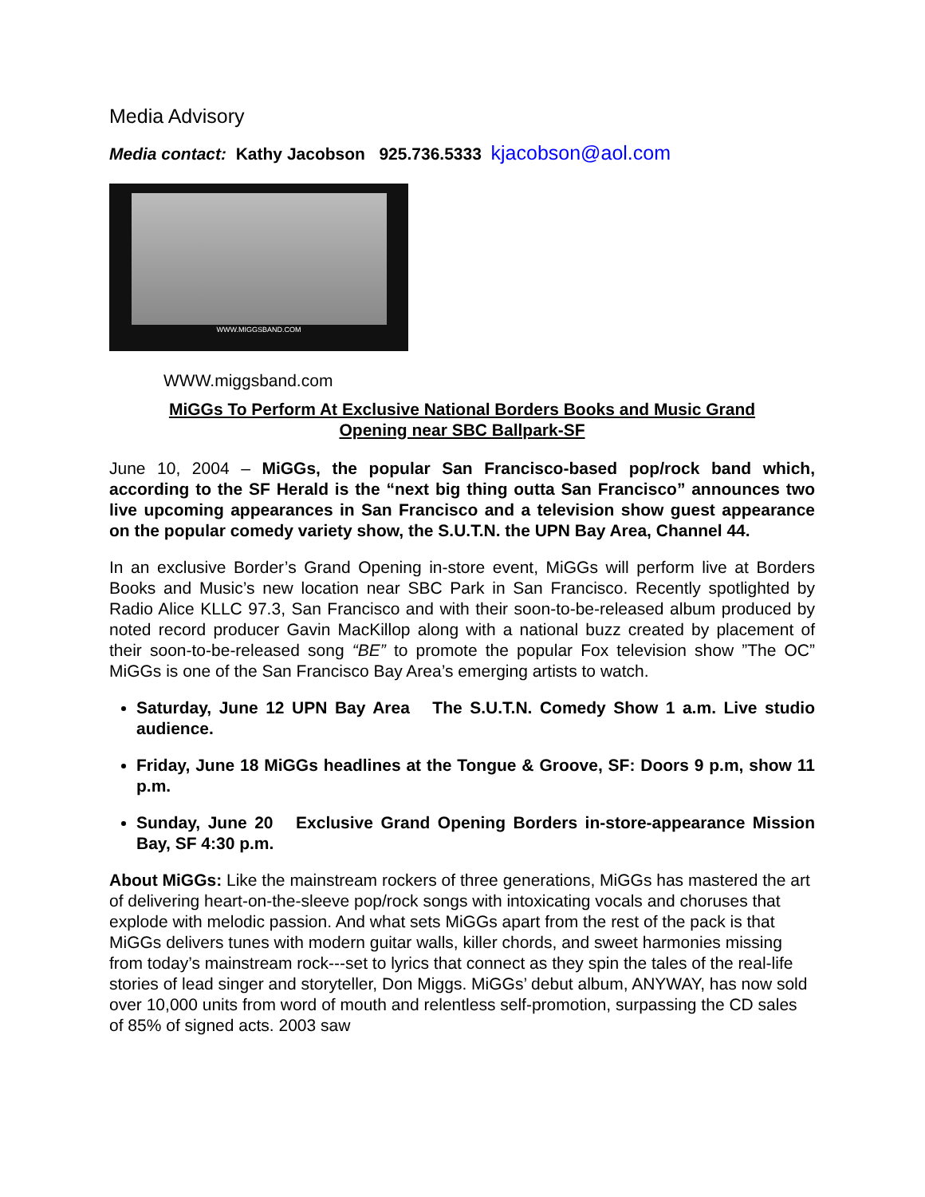Media Advisory
Media contact: Kathy Jacobson 925.736.5333 kjacobson@aol.com
WWW.MIGGSBAND.COM
WWW.miggsband.com
MiGGs To Perform At Exclusive National Borders Books and Music Grand
Opening near SBC Ballpark-SF
June 10, 2004 – MiGGs, the popular San Francisco-based pop/rock band which, according to the SF Herald is the “next big thing outta San Francisco” announces two live upcoming appearances in San Francisco and a television show guest appearance on the popular comedy variety show, the S.U.T.N. the UPN Bay Area, Channel 44.
In an exclusive Border’s Grand Opening in-store event, MiGGs will perform live at Borders Books and Music’s new location near SBC Park in San Francisco. Recently spotlighted by Radio Alice KLLC 97.3, San Francisco and with their soon-to-be-released album produced by noted record producer Gavin MacKillop along with a national buzz created by placement of their soon-to-be-released song “BE” to promote the popular Fox television show ”The OC” MiGGs is one of the San Francisco Bay Area’s emerging artists to watch.
Saturday, June 12 UPN Bay Area The S.U.T.N. Comedy Show 1 a.m. Live studio audience.
Friday, June 18 MiGGs headlines at the Tongue & Groove, SF: Doors 9 p.m, show 11 p.m.
Sunday, June 20 Exclusive Grand Opening Borders in-store-appearance Mission Bay, SF 4:30 p.m.
About MiGGs: Like the mainstream rockers of three generations, MiGGs has mastered the art of delivering heart-on-the-sleeve pop/rock songs with intoxicating vocals and choruses that explode with melodic passion. And what sets MiGGs apart from the rest of the pack is that MiGGs delivers tunes with modern guitar walls, killer chords, and sweet harmonies missing from today’s mainstream rock---set to lyrics that connect as they spin the tales of the real-life stories of lead singer and storyteller, Don Miggs. MiGGs’ debut album, ANYWAY, has now sold over 10,000 units from word of mouth and relentless self-promotion, surpassing the CD sales of 85% of signed acts. 2003 saw